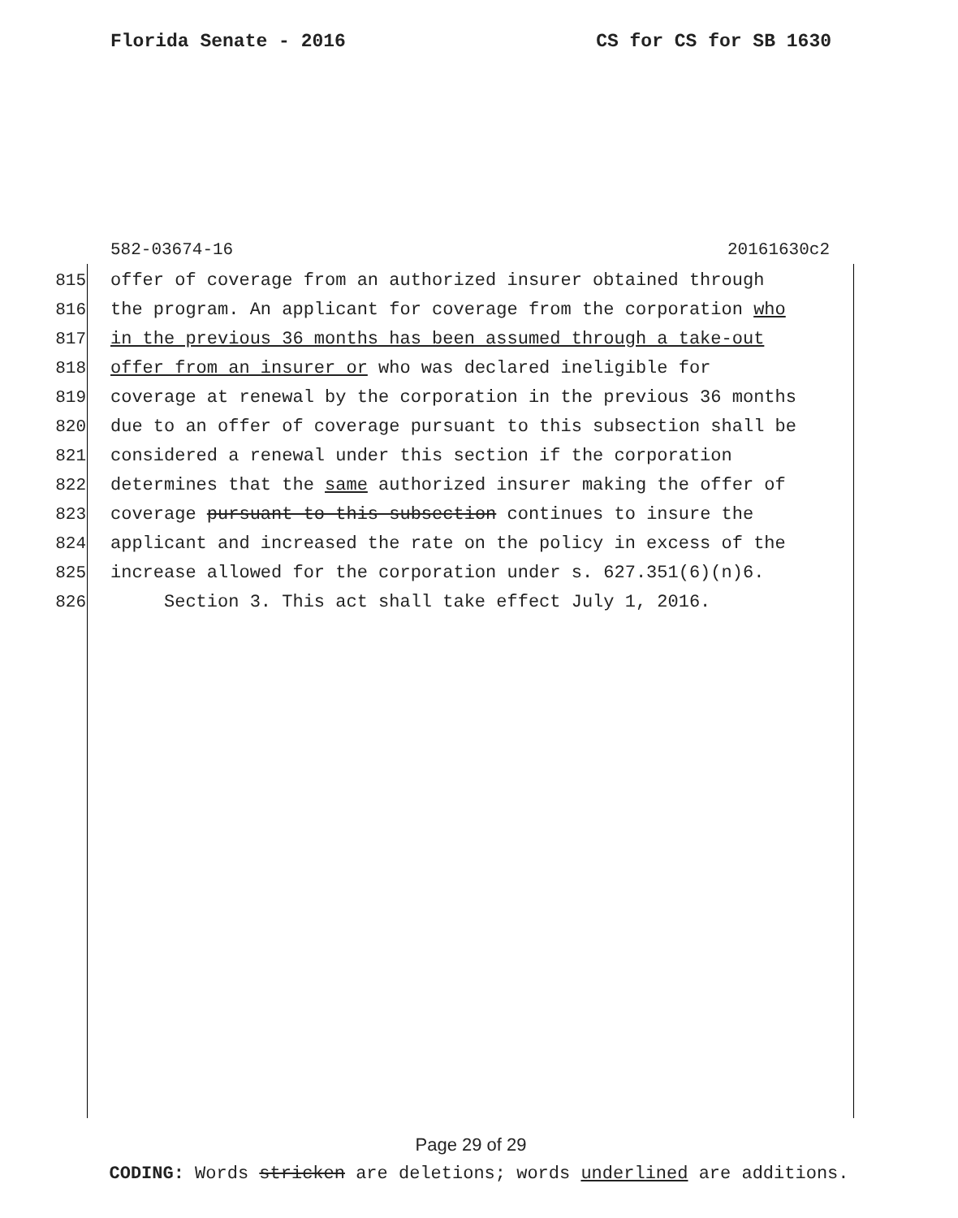Florida Senate - 2016 CS for CS for SB 1630
582-03674-16 20161630c2
815 offer of coverage from an authorized insurer obtained through
816 the program. An applicant for coverage from the corporation who
817 in the previous 36 months has been assumed through a take-out
818 offer from an insurer or who was declared ineligible for
819 coverage at renewal by the corporation in the previous 36 months
820 due to an offer of coverage pursuant to this subsection shall be
821 considered a renewal under this section if the corporation
822 determines that the same authorized insurer making the offer of
823 coverage pursuant to this subsection continues to insure the
824 applicant and increased the rate on the policy in excess of the
825 increase allowed for the corporation under s. 627.351(6)(n)6.
826 Section 3. This act shall take effect July 1, 2016.
Page 29 of 29
CODING: Words stricken are deletions; words underlined are additions.